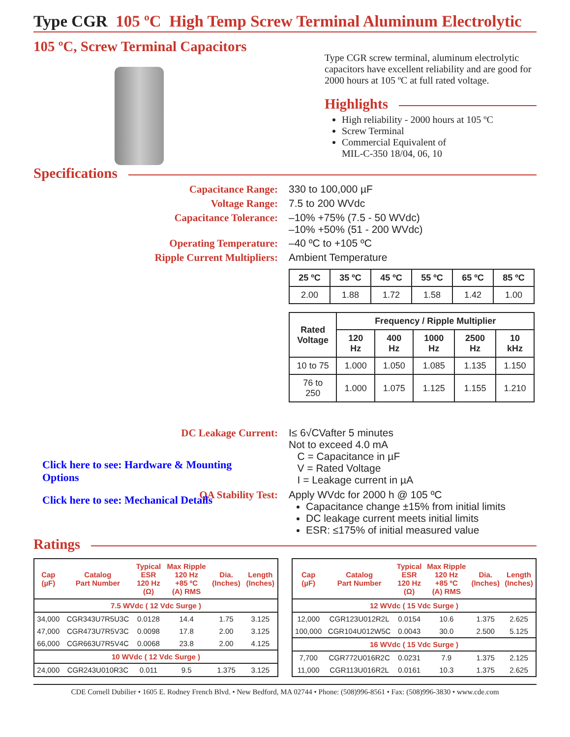Type CGR 105 ºC High Temp Screw Terminal Aluminum Electrolytic
105 ºC, Screw Terminal Capacitors
Type CGR screw terminal, aluminum electrolytic capacitors have excellent reliability and are good for 2000 hours at 105 ºC at full rated voltage.
Highlights
High reliability - 2000 hours at 105 ºC
Screw Terminal
Commercial Equivalent of
MIL-C-350 18/04, 06, 10
Specifications
Capacitance Range: 330 to 100,000 µF
Voltage Range: 7.5 to 200 WVdc
Capacitance Tolerance: –10% +75% (7.5 - 50 WVdc)
–10% +50% (51 - 200 WVdc)
Operating Temperature: –40 ºC to +105 ºC
Ripple Current Multipliers: Ambient Temperature
| 25 ºC | 35 ºC | 45 ºC | 55 ºC | 65 ºC | 85 ºC |
| --- | --- | --- | --- | --- | --- |
| 2.00 | 1.88 | 1.72 | 1.58 | 1.42 | 1.00 |
| Rated Voltage | Frequency / Ripple Multiplier | | | | |
| --- | --- | --- | --- | --- | --- |
| | 120 Hz | 400 Hz | 1000 Hz | 2500 Hz | 10 kHz |
| 10 to 75 | 1.000 | 1.050 | 1.085 | 1.135 | 1.150 |
| 76 to 250 | 1.000 | 1.075 | 1.125 | 1.155 | 1.210 |
DC Leakage Current: I≤ 6√CVafter 5 minutes
Not to exceed 4.0 mA
C = Capacitance in µF
V = Rated Voltage
I = Leakage current in µA
Click here to see: Hardware & Mounting
Options
QA Stability Test: Apply WVdc for 2000 h @ 105 ºC
Capacitance change ±15% from initial limits
DC leakage current meets initial limits
ESR: ≤175% of initial measured value
Click here to see: Mechanical Details
Ratings
| Cap (µF) | Catalog Part Number | Typical ESR 120 Hz (Ω) | Max Ripple 120 Hz +85 ºC (A) RMS | Dia. (Inches) | Length (Inches) |
| --- | --- | --- | --- | --- | --- |
| 7.5 WVdc ( 12 Vdc Surge ) | | | | | |
| 34,000 | CGR343U7R5U3C | 0.0128 | 14.4 | 1.75 | 3.125 |
| 47,000 | CGR473U7R5V3C | 0.0098 | 17.8 | 2.00 | 3.125 |
| 66,000 | CGR663U7R5V4C | 0.0068 | 23.8 | 2.00 | 4.125 |
| 10 WVdc ( 12 Vdc Surge ) | | | | | |
| 24,000 | CGR243U010R3C | 0.011 | 9.5 | 1.375 | 3.125 |
| Cap (µF) | Catalog Part Number | Typical ESR 120 Hz (Ω) | Max Ripple 120 Hz +85 ºC (A) RMS | Dia. (Inches) | Length (Inches) |
| --- | --- | --- | --- | --- | --- |
| 12 WVdc ( 15 Vdc Surge ) | | | | | |
| 12,000 | CGR123U012R2L | 0.0154 | 10.6 | 1.375 | 2.625 |
| 100,000 | CGR104U012W5C | 0.0043 | 30.0 | 2.500 | 5.125 |
| 16 WVdc ( 15 Vdc Surge ) | | | | | |
| 7,700 | CGR772U016R2C | 0.0231 | 7.9 | 1.375 | 2.125 |
| 11,000 | CGR113U016R2L | 0.0161 | 10.3 | 1.375 | 2.625 |
CDE Cornell Dubilier • 1605 E. Rodney French Blvd. • New Bedford, MA 02744 • Phone: (508)996-8561 • Fax: (508)996-3830 • www.cde.com